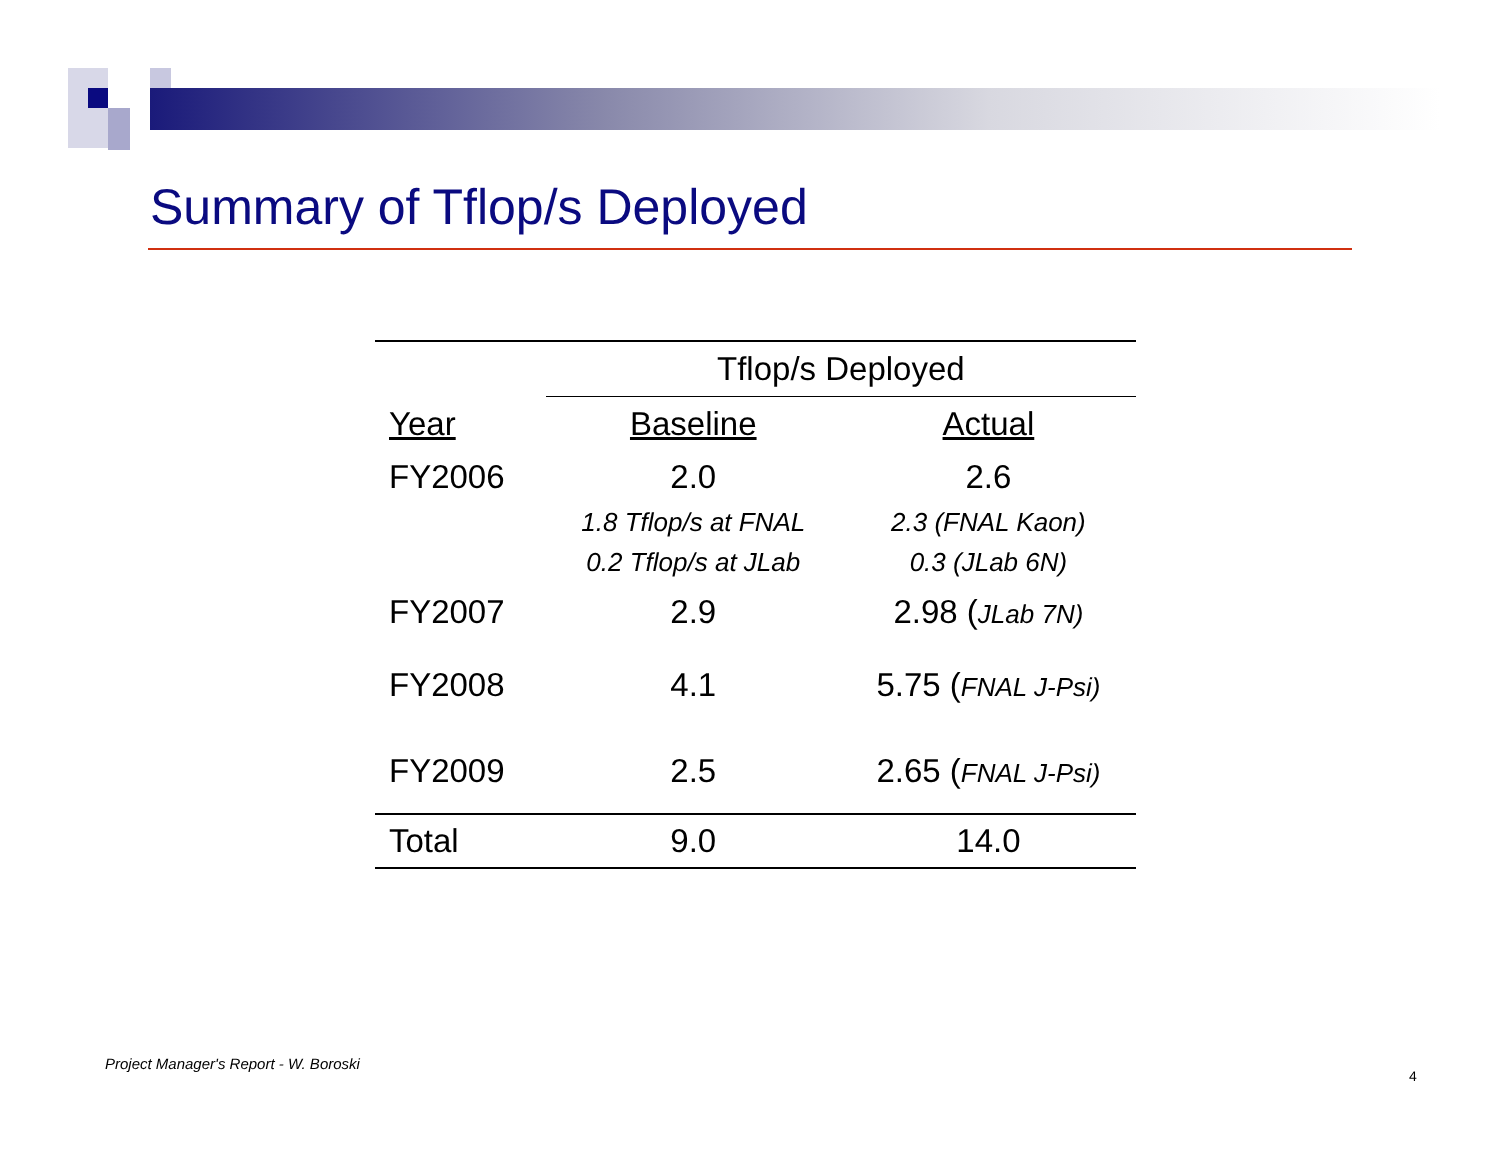Summary of Tflop/s Deployed
| | Tflop/s Deployed | |
| --- | --- | --- |
| Year | Baseline | Actual |
| FY2006 | 2.0 | 2.6 |
| | 1.8 Tflop/s at FNAL | 2.3 (FNAL Kaon) |
| | 0.2 Tflop/s at JLab | 0.3 (JLab 6N) |
| FY2007 | 2.9 | 2.98 ( JLab 7N) |
| FY2008 | 4.1 | 5.75 ( FNAL J-Psi) |
| FY2009 | 2.5 | 2.65 ( FNAL J-Psi) |
| Total | 9.0 | 14.0 |
Project Manager's Report - W. Boroski
4